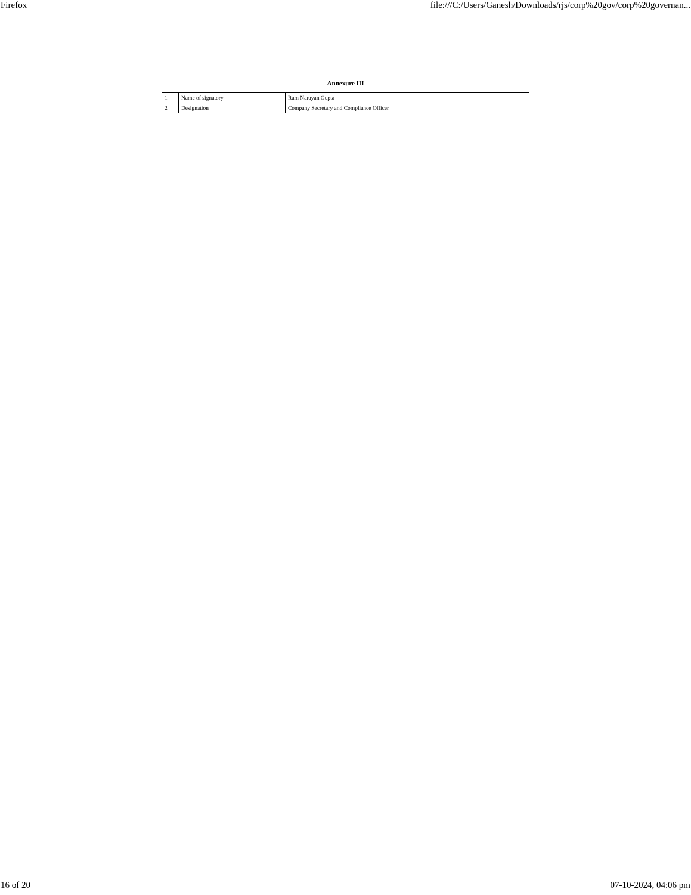Firefox file:///C:/Users/Ganesh/Downloads/rjs/corp%20gov/corp%20governan...
| Annexure III | | |
| --- | --- | --- |
| 1 | Name of signatory | Ram Narayan Gupta |
| 2 | Designation | Company Secretary and Compliance Officer |
16 of 20 07-10-2024, 04:06 pm